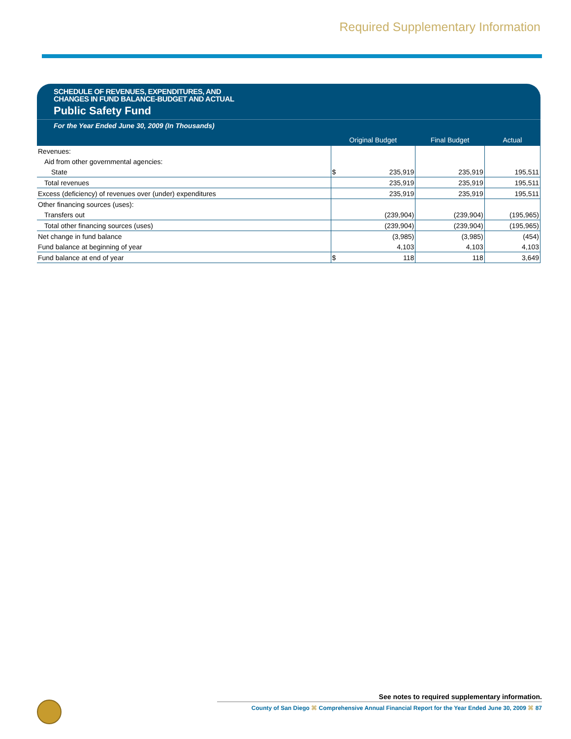Required Supplementary Information
SCHEDULE OF REVENUES, EXPENDITURES, AND
CHANGES IN FUND BALANCE-BUDGET AND ACTUAL
Public Safety Fund
For the Year Ended June 30, 2009 (In Thousands)
| | Original Budget | Final Budget | Actual |
| --- | --- | --- | --- |
| Revenues: | | | |
| Aid from other governmental agencies: | | | |
| State | $ 235,919 | 235,919 | 195,511 |
| Total revenues | 235,919 | 235,919 | 195,511 |
| Excess (deficiency) of revenues over (under) expenditures | 235,919 | 235,919 | 195,511 |
| Other financing sources (uses): | | | |
| Transfers out | (239,904) | (239,904) | (195,965) |
| Total other financing sources (uses) | (239,904) | (239,904) | (195,965) |
| Net change in fund balance | (3,985) | (3,985) | (454) |
| Fund balance at beginning of year | 4,103 | 4,103 | 4,103 |
| Fund balance at end of year | $ 118 | 118 | 3,649 |
See notes to required supplementary information.
County of San Diego ⌘ Comprehensive Annual Financial Report for the Year Ended June 30, 2009 ⌘ 87